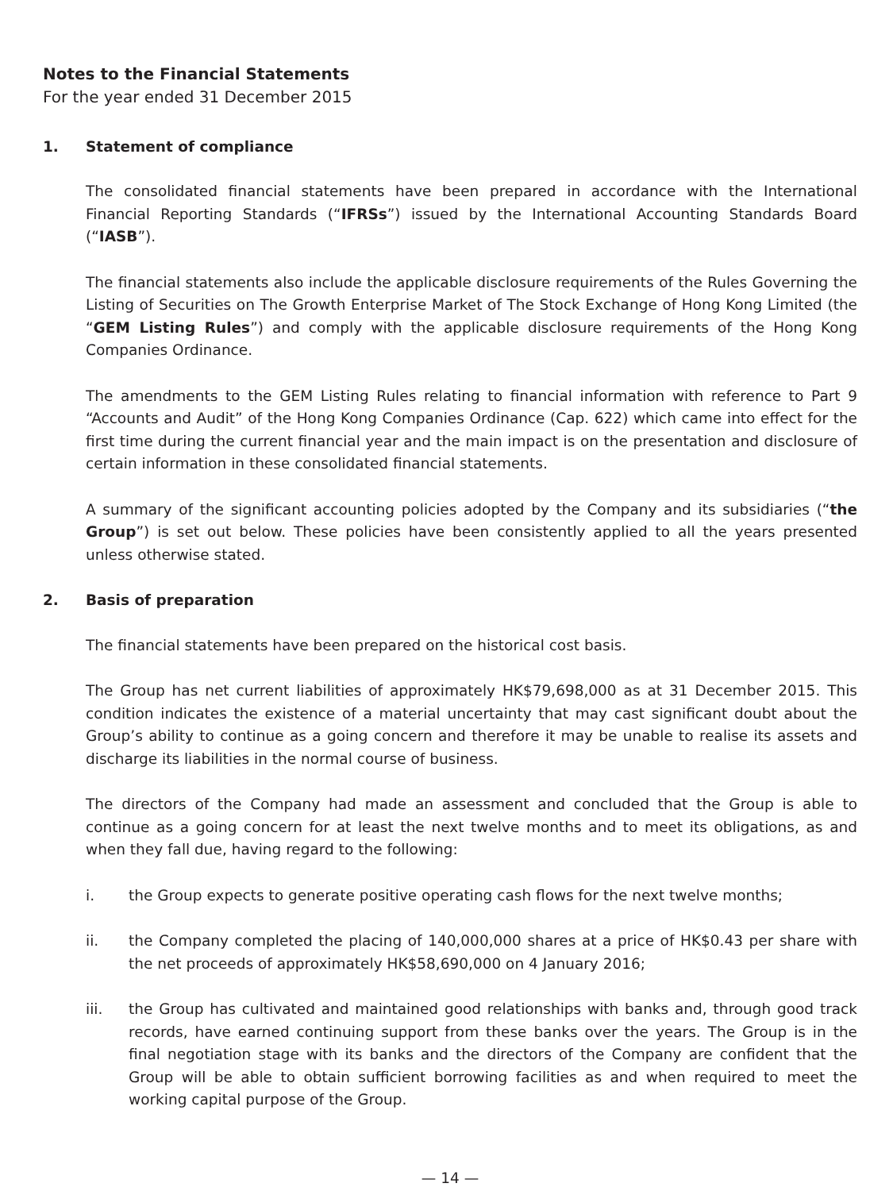Notes to the Financial Statements
For the year ended 31 December 2015
1. Statement of compliance
The consolidated financial statements have been prepared in accordance with the International Financial Reporting Standards (“IFRSs”) issued by the International Accounting Standards Board (“IASB”).
The financial statements also include the applicable disclosure requirements of the Rules Governing the Listing of Securities on The Growth Enterprise Market of The Stock Exchange of Hong Kong Limited (the “GEM Listing Rules”) and comply with the applicable disclosure requirements of the Hong Kong Companies Ordinance.
The amendments to the GEM Listing Rules relating to financial information with reference to Part 9 “Accounts and Audit” of the Hong Kong Companies Ordinance (Cap. 622) which came into effect for the first time during the current financial year and the main impact is on the presentation and disclosure of certain information in these consolidated financial statements.
A summary of the significant accounting policies adopted by the Company and its subsidiaries (“the Group”) is set out below. These policies have been consistently applied to all the years presented unless otherwise stated.
2. Basis of preparation
The financial statements have been prepared on the historical cost basis.
The Group has net current liabilities of approximately HK$79,698,000 as at 31 December 2015. This condition indicates the existence of a material uncertainty that may cast significant doubt about the Group’s ability to continue as a going concern and therefore it may be unable to realise its assets and discharge its liabilities in the normal course of business.
The directors of the Company had made an assessment and concluded that the Group is able to continue as a going concern for at least the next twelve months and to meet its obligations, as and when they fall due, having regard to the following:
i. the Group expects to generate positive operating cash flows for the next twelve months;
ii. the Company completed the placing of 140,000,000 shares at a price of HK$0.43 per share with the net proceeds of approximately HK$58,690,000 on 4 January 2016;
iii. the Group has cultivated and maintained good relationships with banks and, through good track records, have earned continuing support from these banks over the years. The Group is in the final negotiation stage with its banks and the directors of the Company are confident that the Group will be able to obtain sufficient borrowing facilities as and when required to meet the working capital purpose of the Group.
— 14 —